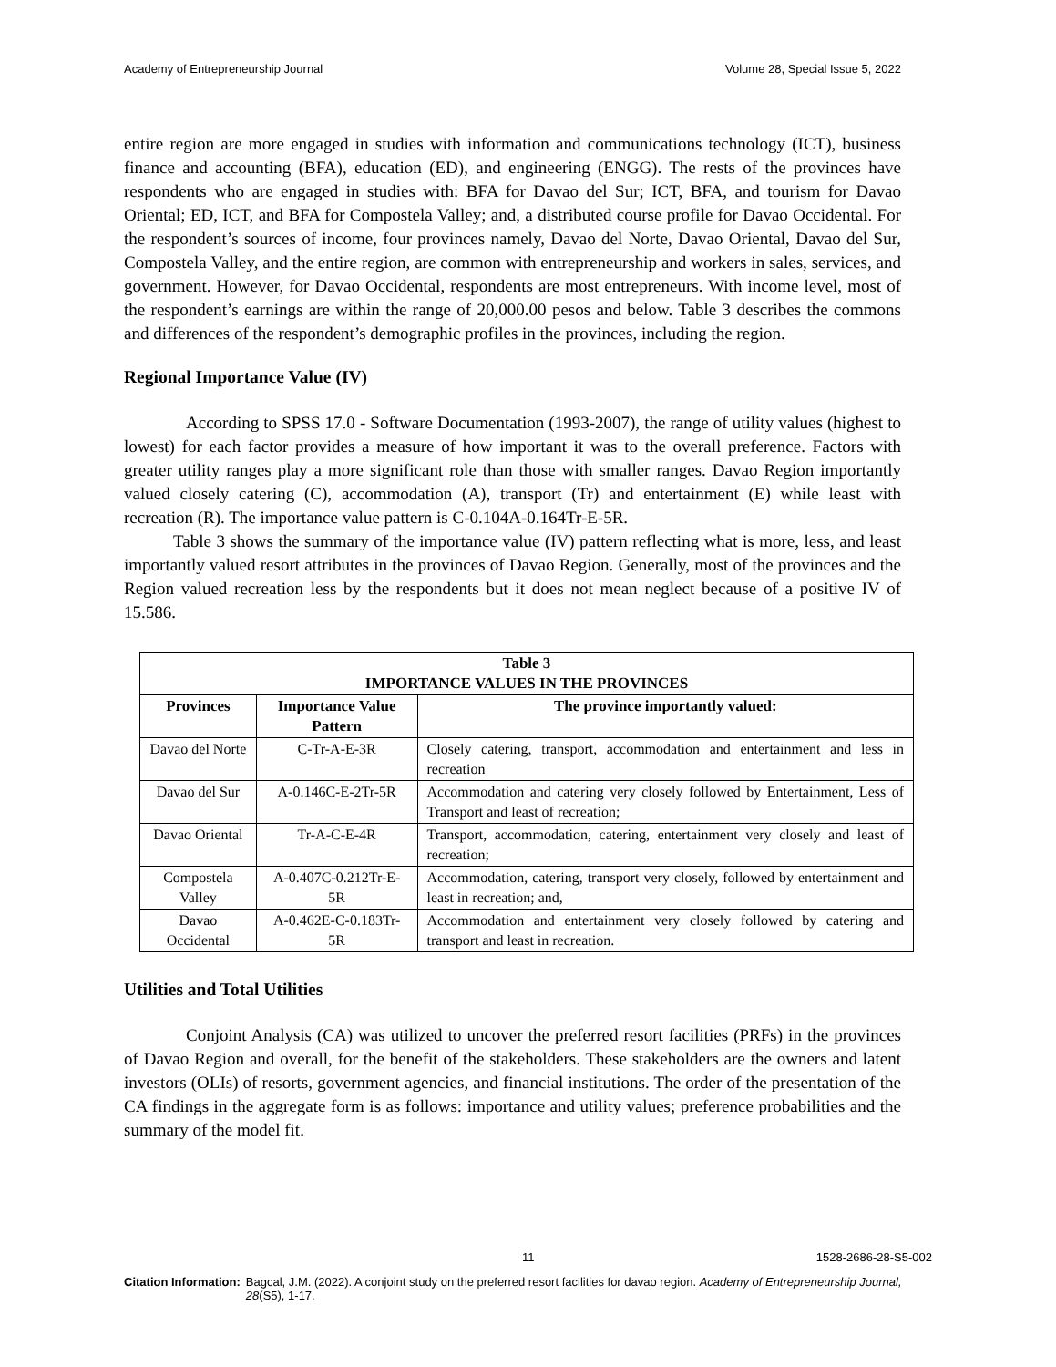Academy of Entrepreneurship Journal Volume 28, Special Issue 5, 2022
entire region are more engaged in studies with information and communications technology (ICT), business finance and accounting (BFA), education (ED), and engineering (ENGG). The rests of the provinces have respondents who are engaged in studies with: BFA for Davao del Sur; ICT, BFA, and tourism for Davao Oriental; ED, ICT, and BFA for Compostela Valley; and, a distributed course profile for Davao Occidental. For the respondent’s sources of income, four provinces namely, Davao del Norte, Davao Oriental, Davao del Sur, Compostela Valley, and the entire region, are common with entrepreneurship and workers in sales, services, and government. However, for Davao Occidental, respondents are most entrepreneurs. With income level, most of the respondent’s earnings are within the range of 20,000.00 pesos and below. Table 3 describes the commons and differences of the respondent’s demographic profiles in the provinces, including the region.
Regional Importance Value (IV)
According to SPSS 17.0 - Software Documentation (1993-2007), the range of utility values (highest to lowest) for each factor provides a measure of how important it was to the overall preference. Factors with greater utility ranges play a more significant role than those with smaller ranges. Davao Region importantly valued closely catering (C), accommodation (A), transport (Tr) and entertainment (E) while least with recreation (R). The importance value pattern is C-0.104A-0.164Tr-E-5R.
Table 3 shows the summary of the importance value (IV) pattern reflecting what is more, less, and least importantly valued resort attributes in the provinces of Davao Region. Generally, most of the provinces and the Region valued recreation less by the respondents but it does not mean neglect because of a positive IV of 15.586.
| Table 3 IMPORTANCE VALUES IN THE PROVINCES | | |
| --- | --- | --- |
| Provinces | Importance Value Pattern | The province importantly valued: |
| Davao del Norte | C-Tr-A-E-3R | Closely catering, transport, accommodation and entertainment and less in recreation |
| Davao del Sur | A-0.146C-E-2Tr-5R | Accommodation and catering very closely followed by Entertainment, Less of Transport and least of recreation; |
| Davao Oriental | Tr-A-C-E-4R | Transport, accommodation, catering, entertainment very closely and least of recreation; |
| Compostela Valley | A-0.407C-0.212Tr-E-5R | Accommodation, catering, transport very closely, followed by entertainment and least in recreation; and, |
| Davao Occidental | A-0.462E-C-0.183Tr-5R | Accommodation and entertainment very closely followed by catering and transport and least in recreation. |
Utilities and Total Utilities
Conjoint Analysis (CA) was utilized to uncover the preferred resort facilities (PRFs) in the provinces of Davao Region and overall, for the benefit of the stakeholders. These stakeholders are the owners and latent investors (OLIs) of resorts, government agencies, and financial institutions. The order of the presentation of the CA findings in the aggregate form is as follows: importance and utility values; preference probabilities and the summary of the model fit.
11 1528-2686-28-S5-002
Citation Information: Bagcal, J.M. (2022). A conjoint study on the preferred resort facilities for davao region. Academy of Entrepreneurship Journal, 28(S5), 1-17.